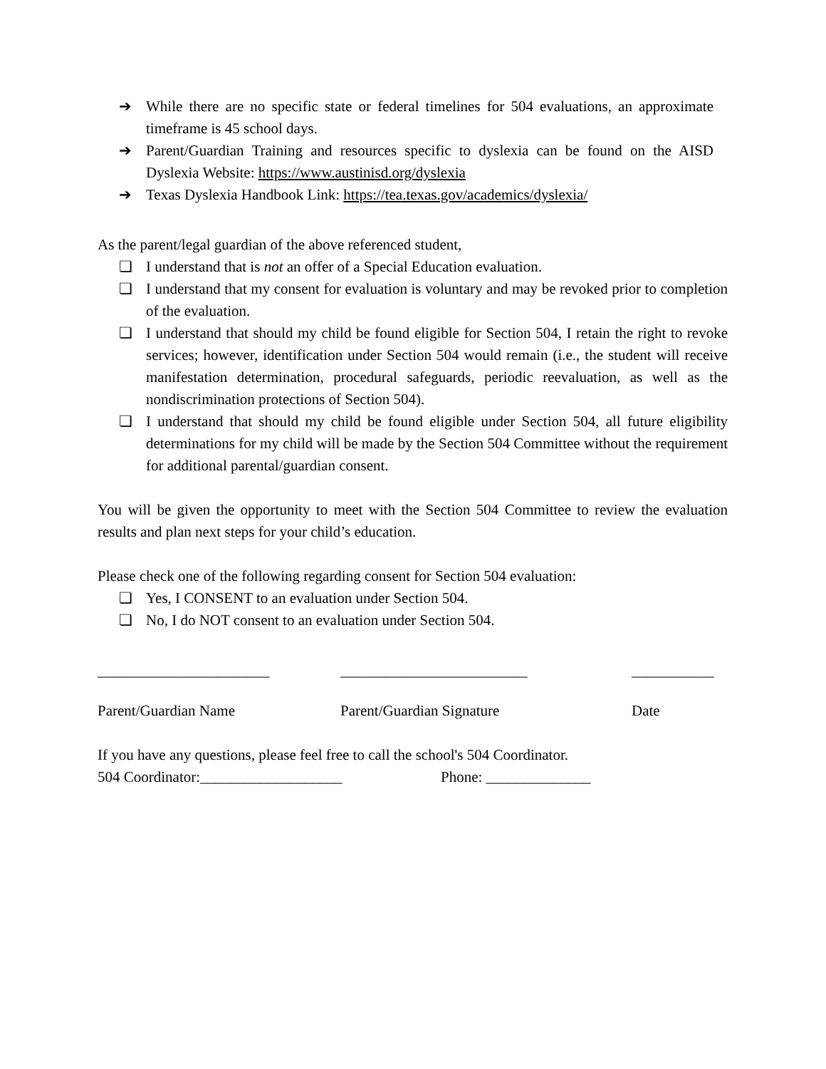➔ While there are no specific state or federal timelines for 504 evaluations, an approximate timeframe is 45 school days.
➔ Parent/Guardian Training and resources specific to dyslexia can be found on the AISD Dyslexia Website: https://www.austinisd.org/dyslexia
➔ Texas Dyslexia Handbook Link: https://tea.texas.gov/academics/dyslexia/
As the parent/legal guardian of the above referenced student,
❏ I understand that is not an offer of a Special Education evaluation.
❏ I understand that my consent for evaluation is voluntary and may be revoked prior to completion of the evaluation.
❏ I understand that should my child be found eligible for Section 504, I retain the right to revoke services; however, identification under Section 504 would remain (i.e., the student will receive manifestation determination, procedural safeguards, periodic reevaluation, as well as the nondiscrimination protections of Section 504).
❏ I understand that should my child be found eligible under Section 504, all future eligibility determinations for my child will be made by the Section 504 Committee without the requirement for additional parental/guardian consent.
You will be given the opportunity to meet with the Section 504 Committee to review the evaluation results and plan next steps for your child’s education.
Please check one of the following regarding consent for Section 504 evaluation:
❏ Yes, I CONSENT to an evaluation under Section 504.
❏ No, I do NOT consent to an evaluation under Section 504.
_______________________
_________________________
___________
Parent/Guardian Name
Parent/Guardian Signature
Date
If you have any questions, please feel free to call the school's 504 Coordinator.
504 Coordinator:___________________ Phone: ______________